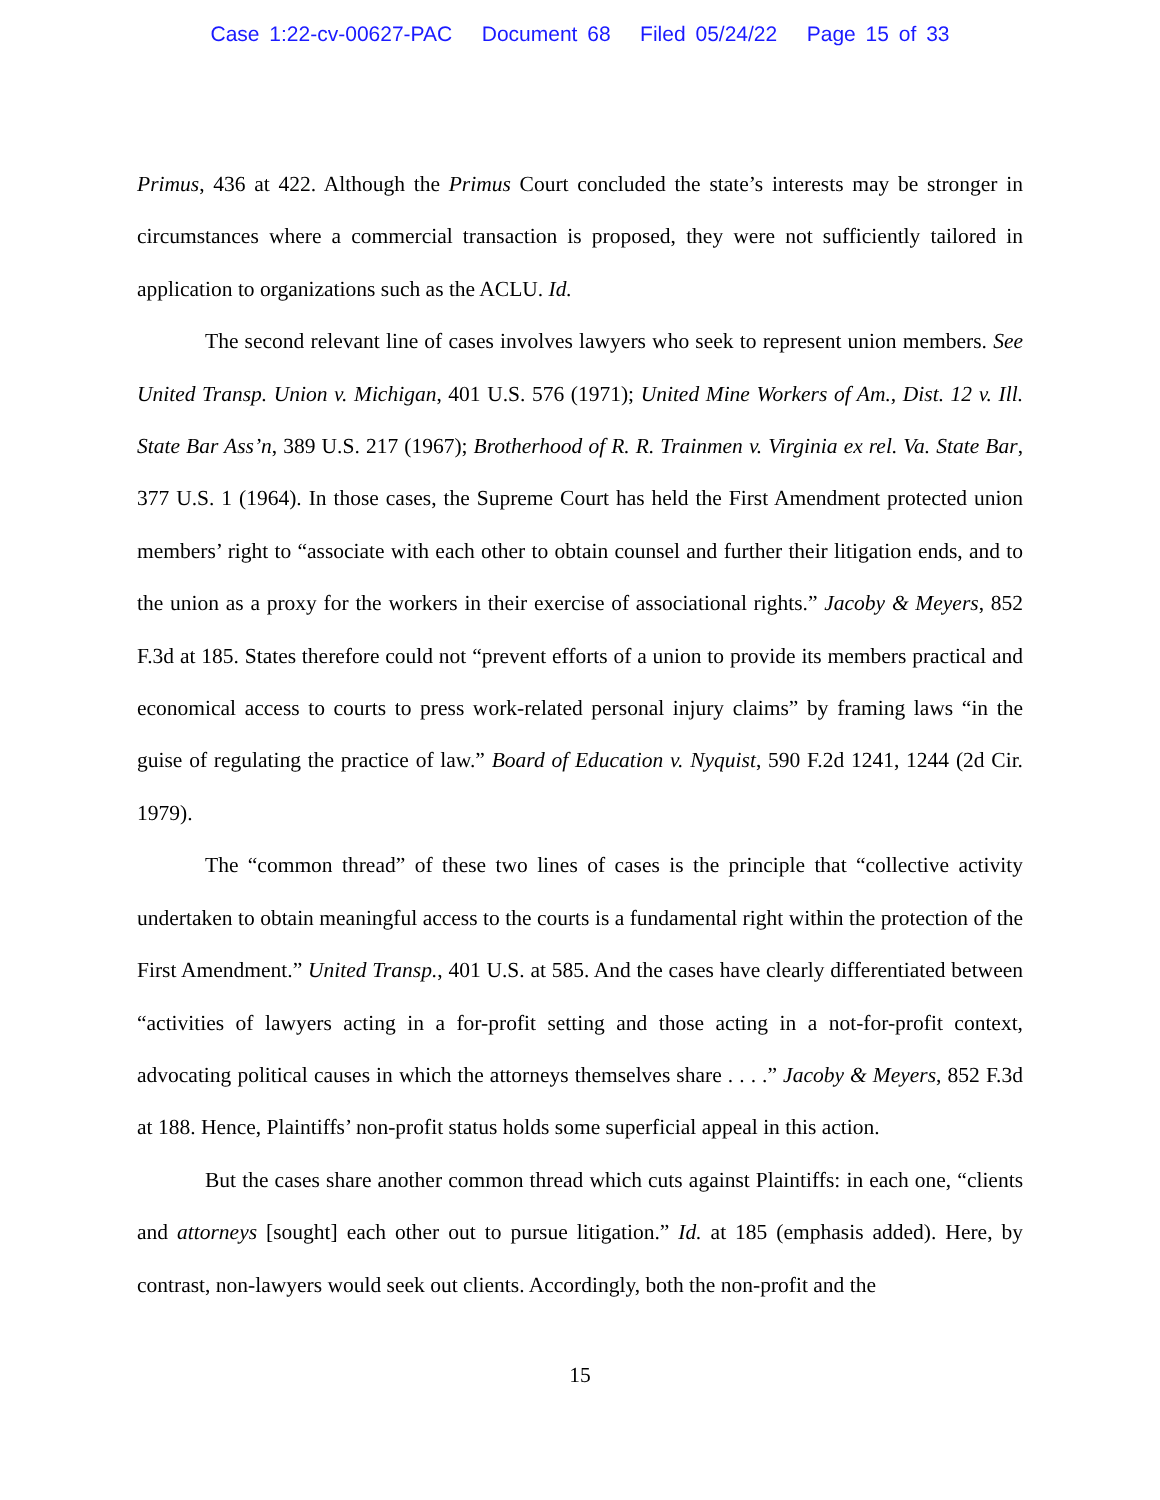Case 1:22-cv-00627-PAC Document 68 Filed 05/24/22 Page 15 of 33
Primus, 436 at 422. Although the Primus Court concluded the state’s interests may be stronger in circumstances where a commercial transaction is proposed, they were not sufficiently tailored in application to organizations such as the ACLU. Id.
The second relevant line of cases involves lawyers who seek to represent union members. See United Transp. Union v. Michigan, 401 U.S. 576 (1971); United Mine Workers of Am., Dist. 12 v. Ill. State Bar Ass’n, 389 U.S. 217 (1967); Brotherhood of R. R. Trainmen v. Virginia ex rel. Va. State Bar, 377 U.S. 1 (1964). In those cases, the Supreme Court has held the First Amendment protected union members’ right to “associate with each other to obtain counsel and further their litigation ends, and to the union as a proxy for the workers in their exercise of associational rights.” Jacoby & Meyers, 852 F.3d at 185. States therefore could not “prevent efforts of a union to provide its members practical and economical access to courts to press work-related personal injury claims” by framing laws “in the guise of regulating the practice of law.” Board of Education v. Nyquist, 590 F.2d 1241, 1244 (2d Cir. 1979).
The “common thread” of these two lines of cases is the principle that “collective activity undertaken to obtain meaningful access to the courts is a fundamental right within the protection of the First Amendment.” United Transp., 401 U.S. at 585. And the cases have clearly differentiated between “activities of lawyers acting in a for-profit setting and those acting in a not-for-profit context, advocating political causes in which the attorneys themselves share . . . .” Jacoby & Meyers, 852 F.3d at 188. Hence, Plaintiffs’ non-profit status holds some superficial appeal in this action.
But the cases share another common thread which cuts against Plaintiffs: in each one, “clients and attorneys [sought] each other out to pursue litigation.” Id. at 185 (emphasis added). Here, by contrast, non-lawyers would seek out clients. Accordingly, both the non-profit and the
15